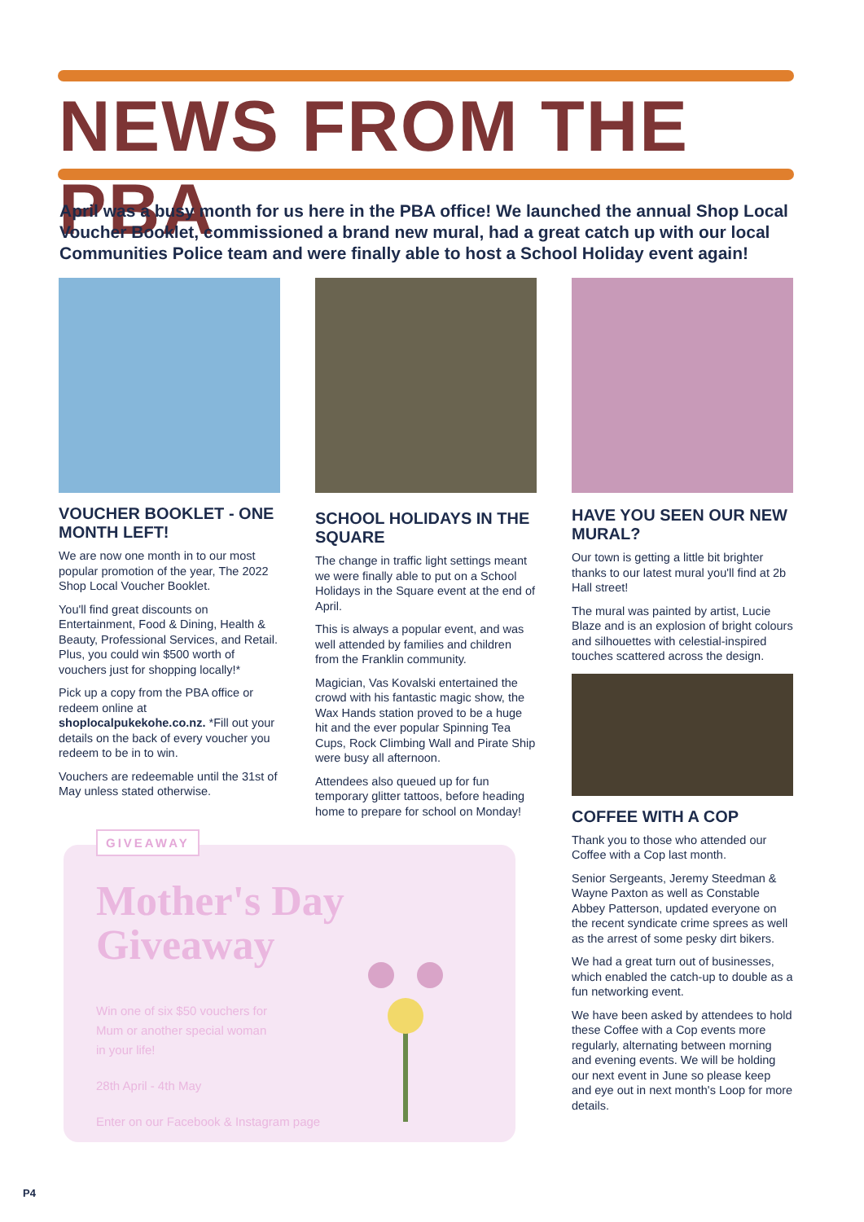NEWS FROM THE PBA
April was a busy month for us here in the PBA office! We launched the annual Shop Local Voucher Booklet, commissioned a brand new mural, had a great catch up with our local Communities Police team and were finally able to host a School Holiday event again!
VOUCHER BOOKLET - ONE MONTH LEFT!
We are now one month in to our most popular promotion of the year, The 2022 Shop Local Voucher Booklet.
You'll find great discounts on Entertainment, Food & Dining, Health & Beauty, Professional Services, and Retail. Plus, you could win $500 worth of vouchers just for shopping locally!*
Pick up a copy from the PBA office or redeem online at shoplocalpukekohe.co.nz. *Fill out your details on the back of every voucher you redeem to be in to win.
Vouchers are redeemable until the 31st of May unless stated otherwise.
SCHOOL HOLIDAYS IN THE SQUARE
The change in traffic light settings meant we were finally able to put on a School Holidays in the Square event at the end of April.
This is always a popular event, and was well attended by families and children from the Franklin community.
Magician, Vas Kovalski entertained the crowd with his fantastic magic show, the Wax Hands station proved to be a huge hit and the ever popular Spinning Tea Cups, Rock Climbing Wall and Pirate Ship were busy all afternoon.
Attendees also queued up for fun temporary glitter tattoos, before heading home to prepare for school on Monday!
HAVE YOU SEEN OUR NEW MURAL?
Our town is getting a little bit brighter thanks to our latest mural you'll find at 2b Hall street!
The mural was painted by artist, Lucie Blaze and is an explosion of bright colours and silhouettes with celestial-inspired touches scattered across the design.
COFFEE WITH A COP
Thank you to those who attended our Coffee with a Cop last month.
Senior Sergeants, Jeremy Steedman & Wayne Paxton as well as Constable Abbey Patterson, updated everyone on the recent syndicate crime sprees as well as the arrest of some pesky dirt bikers.
We had a great turn out of businesses, which enabled the catch-up to double as a fun networking event.
We have been asked by attendees to hold these Coffee with a Cop events more regularly, alternating between morning and evening events. We will be holding our next event in June so please keep and eye out in next month's Loop for more details.
Mother's Day Giveaway
Win one of six $50 vouchers for Mum or another special woman in your life!
28th April - 4th May
Enter on our Facebook & Instagram page
GIVEAWAY
P4